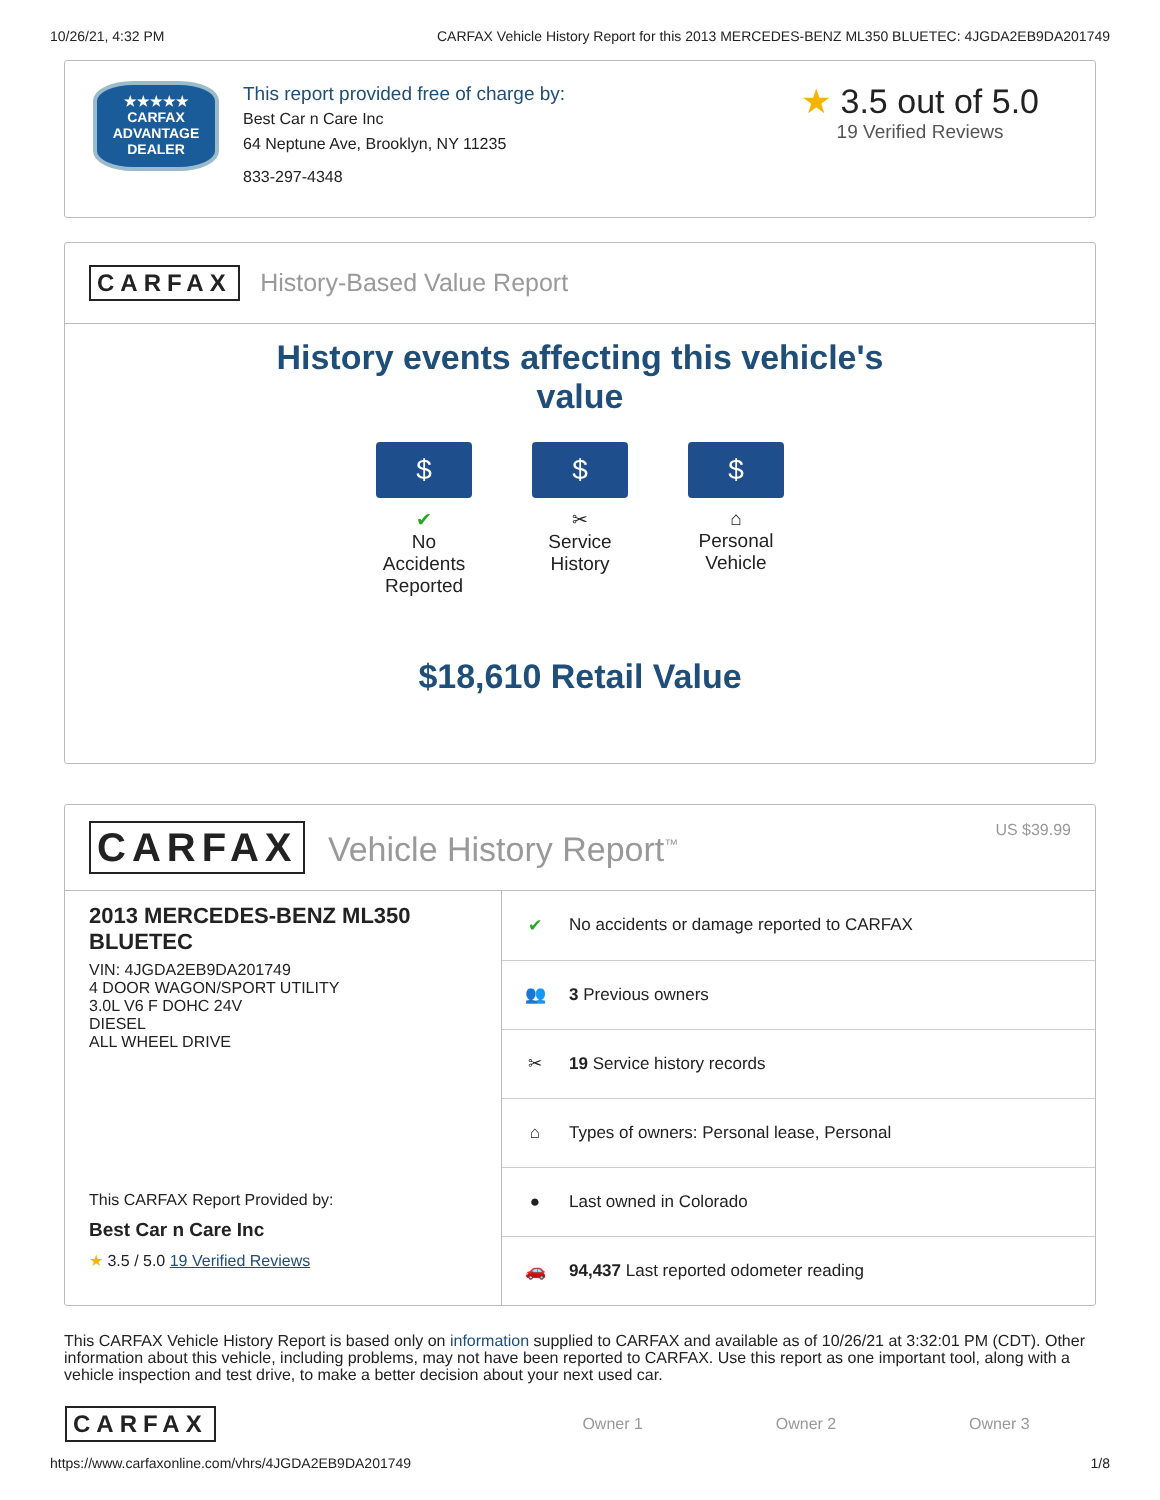10/26/21, 4:32 PM CARFAX Vehicle History Report for this 2013 MERCEDES-BENZ ML350 BLUETEC: 4JGDA2EB9DA201749
★★★★★
CARFAX
ADVANTAGE
DEALER
This report provided free of charge by:
Best Car n Care Inc
64 Neptune Ave, Brooklyn, NY 11235
833-297-4348
★ 3.5 out of 5.0
19 Verified Reviews
CARFAX History-Based Value Report
History events affecting this vehicle's
value
$
✔
No Accidents Reported
$
✂
Service History
$
⌂
Personal Vehicle
$18,610 Retail Value
CARFAX Vehicle History Report<sup>™</sup> US $39.99
2013 MERCEDES-BENZ ML350 BLUETEC
VIN: 4JGDA2EB9DA201749
4 DOOR WAGON/SPORT UTILITY
3.0L V6 F DOHC 24V
DIESEL
ALL WHEEL DRIVE
This CARFAX Report Provided by:
Best Car n Care Inc
★ 3.5 / 5.0 19 Verified Reviews
| ✔ | No accidents or damage reported to CARFAX |
| 👥 | 3 Previous owners |
| ✂ | 19 Service history records |
| ⌂ | Types of owners: Personal lease, Personal |
| ● | Last owned in Colorado |
| 🚗 | 94,437 Last reported odometer reading |
This CARFAX Vehicle History Report is based only on information supplied to CARFAX and available as of 10/26/21 at 3:32:01 PM (CDT). Other information about this vehicle, including problems, may not have been reported to CARFAX. Use this report as one important tool, along with a vehicle inspection and test drive, to make a better decision about your next used car.
| CARFAX | Owner 1 | Owner 2 | Owner 3 |
https://www.carfaxonline.com/vhrs/4JGDA2EB9DA201749 1/8